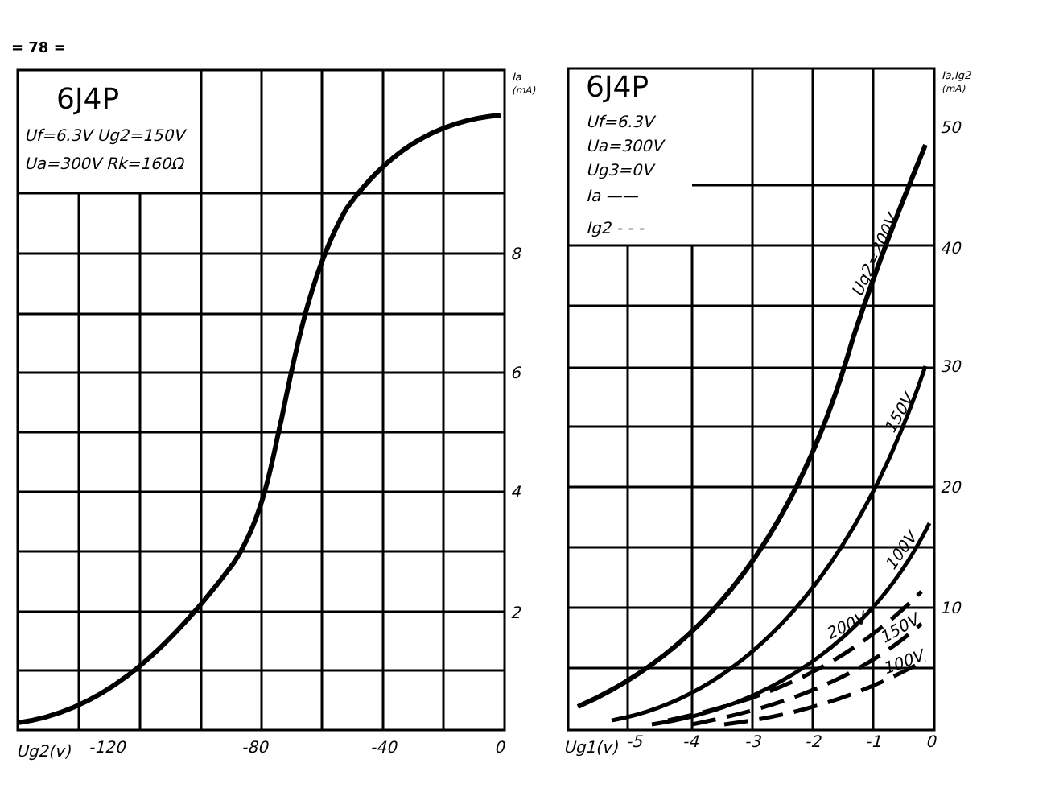= 78 =
6J4P
Uf=6.3V Ug2=150V
Ua=300V Rk=160Ω
Ia
(mA)
8
6
4
2
Ug2(v)
-120
-80
-40
0
6J4P
Uf=6.3V
Ua=300V
Ug3=0V
Ia ——
Ig2 - - -
Ia,Ig2
(mA)
50
40
30
20
10
Ug2=200V
150V
100V
200V
150V
100V
Ug1(v)
-5
-4
-3
-2
-1
0